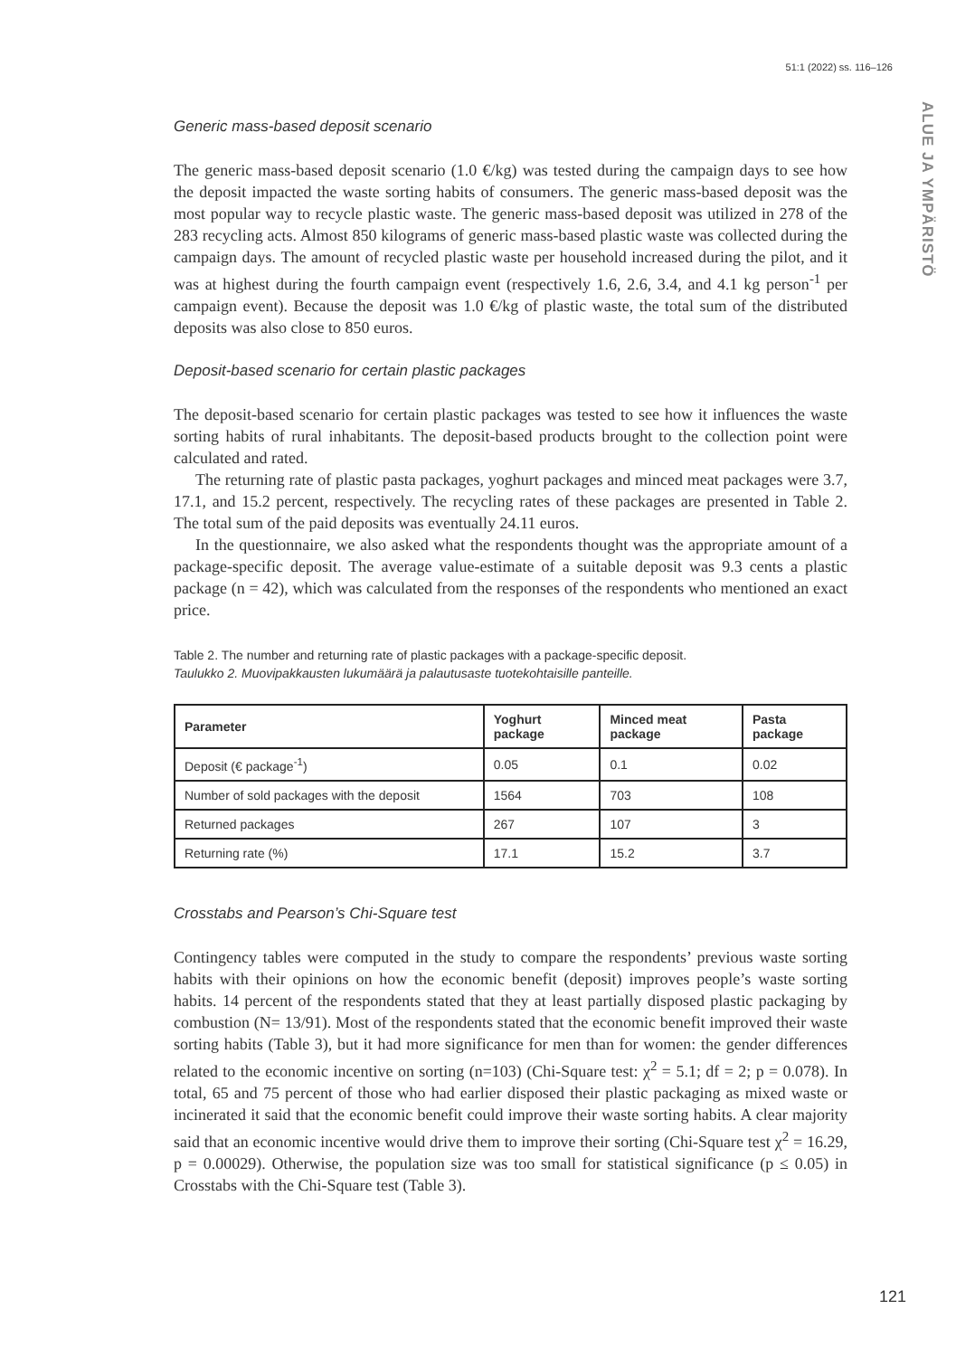51:1 (2022) ss. 116–126
ALUE JA YMPÄRISTÖ
Generic mass-based deposit scenario
The generic mass-based deposit scenario (1.0 €/kg) was tested during the campaign days to see how the deposit impacted the waste sorting habits of consumers. The generic mass-based deposit was the most popular way to recycle plastic waste. The generic mass-based deposit was utilized in 278 of the 283 recycling acts. Almost 850 kilograms of generic mass-based plastic waste was collected during the campaign days. The amount of recycled plastic waste per household increased during the pilot, and it was at highest during the fourth campaign event (respectively 1.6, 2.6, 3.4, and 4.1 kg person<sup>-1</sup> per campaign event). Because the deposit was 1.0 €/kg of plastic waste, the total sum of the distributed deposits was also close to 850 euros.
Deposit-based scenario for certain plastic packages
The deposit-based scenario for certain plastic packages was tested to see how it influences the waste sorting habits of rural inhabitants. The deposit-based products brought to the collection point were calculated and rated.
The returning rate of plastic pasta packages, yoghurt packages and minced meat packages were 3.7, 17.1, and 15.2 percent, respectively. The recycling rates of these packages are presented in Table 2. The total sum of the paid deposits was eventually 24.11 euros.
In the questionnaire, we also asked what the respondents thought was the appropriate amount of a package-specific deposit. The average value-estimate of a suitable deposit was 9.3 cents a plastic package (n = 42), which was calculated from the responses of the respondents who mentioned an exact price.
Table 2. The number and returning rate of plastic packages with a package-specific deposit.
Taulukko 2. Muovipakkausten lukumäärä ja palautusaste tuotekohtaisille panteille.
| Parameter | Yoghurt package | Minced meat package | Pasta package |
| --- | --- | --- | --- |
| Deposit (€ package<sup>-1</sup>) | 0.05 | 0.1 | 0.02 |
| Number of sold packages with the deposit | 1564 | 703 | 108 |
| Returned packages | 267 | 107 | 3 |
| Returning rate (%) | 17.1 | 15.2 | 3.7 |
Crosstabs and Pearson’s Chi-Square test
Contingency tables were computed in the study to compare the respondents’ previous waste sorting habits with their opinions on how the economic benefit (deposit) improves people’s waste sorting habits. 14 percent of the respondents stated that they at least partially disposed plastic packaging by combustion (N= 13/91). Most of the respondents stated that the economic benefit improved their waste sorting habits (Table 3), but it had more significance for men than for women: the gender differences related to the economic incentive on sorting (n=103) (Chi-Square test: χ<sup>2</sup> = 5.1; df = 2; p = 0.078). In total, 65 and 75 percent of those who had earlier disposed their plastic packaging as mixed waste or incinerated it said that the economic benefit could improve their waste sorting habits. A clear majority said that an economic incentive would drive them to improve their sorting (Chi-Square test χ<sup>2</sup> = 16.29, p = 0.00029). Otherwise, the population size was too small for statistical significance (p ≤ 0.05) in Crosstabs with the Chi-Square test (Table 3).
121